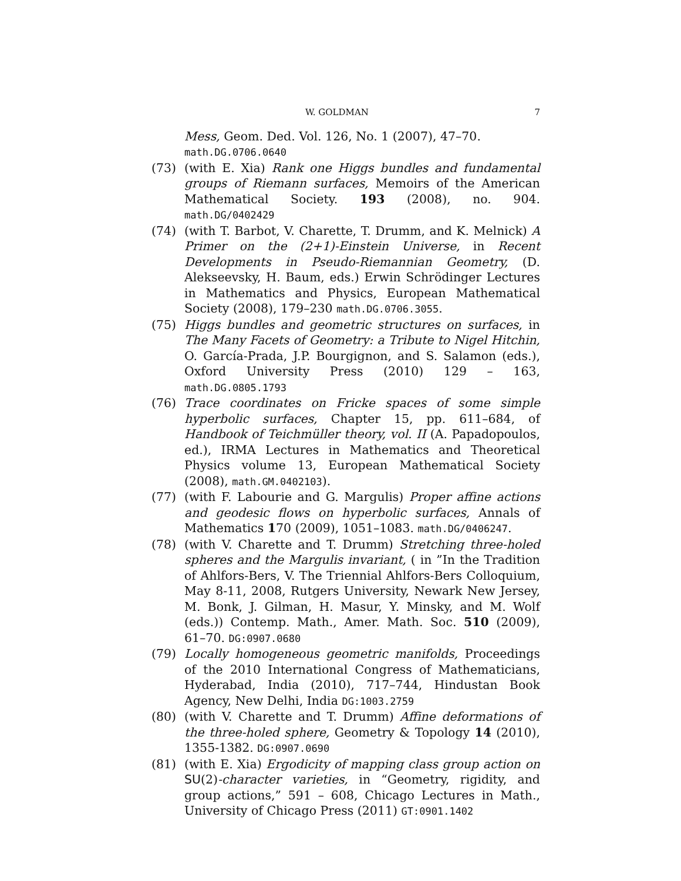W. GOLDMAN 7
Mess, Geom. Ded. Vol. 126, No. 1 (2007), 47–70. math.DG.0706.0640
(73) (with E. Xia) Rank one Higgs bundles and fundamental groups of Riemann surfaces, Memoirs of the American Mathematical Society. 193 (2008), no. 904. math.DG/0402429
(74) (with T. Barbot, V. Charette, T. Drumm, and K. Melnick) A Primer on the (2+1)-Einstein Universe, in Recent Developments in Pseudo-Riemannian Geometry, (D. Alekseevsky, H. Baum, eds.) Erwin Schrödinger Lectures in Mathematics and Physics, European Mathematical Society (2008), 179–230 math.DG.0706.3055.
(75) Higgs bundles and geometric structures on surfaces, in The Many Facets of Geometry: a Tribute to Nigel Hitchin, O. García-Prada, J.P. Bourgignon, and S. Salamon (eds.), Oxford University Press (2010) 129 – 163, math.DG.0805.1793
(76) Trace coordinates on Fricke spaces of some simple hyperbolic surfaces, Chapter 15, pp. 611–684, of Handbook of Teichmüller theory, vol. II (A. Papadopoulos, ed.), IRMA Lectures in Mathematics and Theoretical Physics volume 13, European Mathematical Society (2008), math.GM.0402103).
(77) (with F. Labourie and G. Margulis) Proper affine actions and geodesic flows on hyperbolic surfaces, Annals of Mathematics 170 (2009), 1051–1083. math.DG/0406247.
(78) (with V. Charette and T. Drumm) Stretching three-holed spheres and the Margulis invariant, ( in ”In the Tradition of Ahlfors-Bers, V. The Triennial Ahlfors-Bers Colloquium, May 8-11, 2008, Rutgers University, Newark New Jersey, M. Bonk, J. Gilman, H. Masur, Y. Minsky, and M. Wolf (eds.)) Contemp. Math., Amer. Math. Soc. 510 (2009), 61–70. DG:0907.0680
(79) Locally homogeneous geometric manifolds, Proceedings of the 2010 International Congress of Mathematicians, Hyderabad, India (2010), 717–744, Hindustan Book Agency, New Delhi, India DG:1003.2759
(80) (with V. Charette and T. Drumm) Affine deformations of the three-holed sphere, Geometry & Topology 14 (2010), 1355-1382. DG:0907.0690
(81) (with E. Xia) Ergodicity of mapping class group action on SU(2)-character varieties, in “Geometry, rigidity, and group actions,” 591 – 608, Chicago Lectures in Math., University of Chicago Press (2011) GT:0901.1402